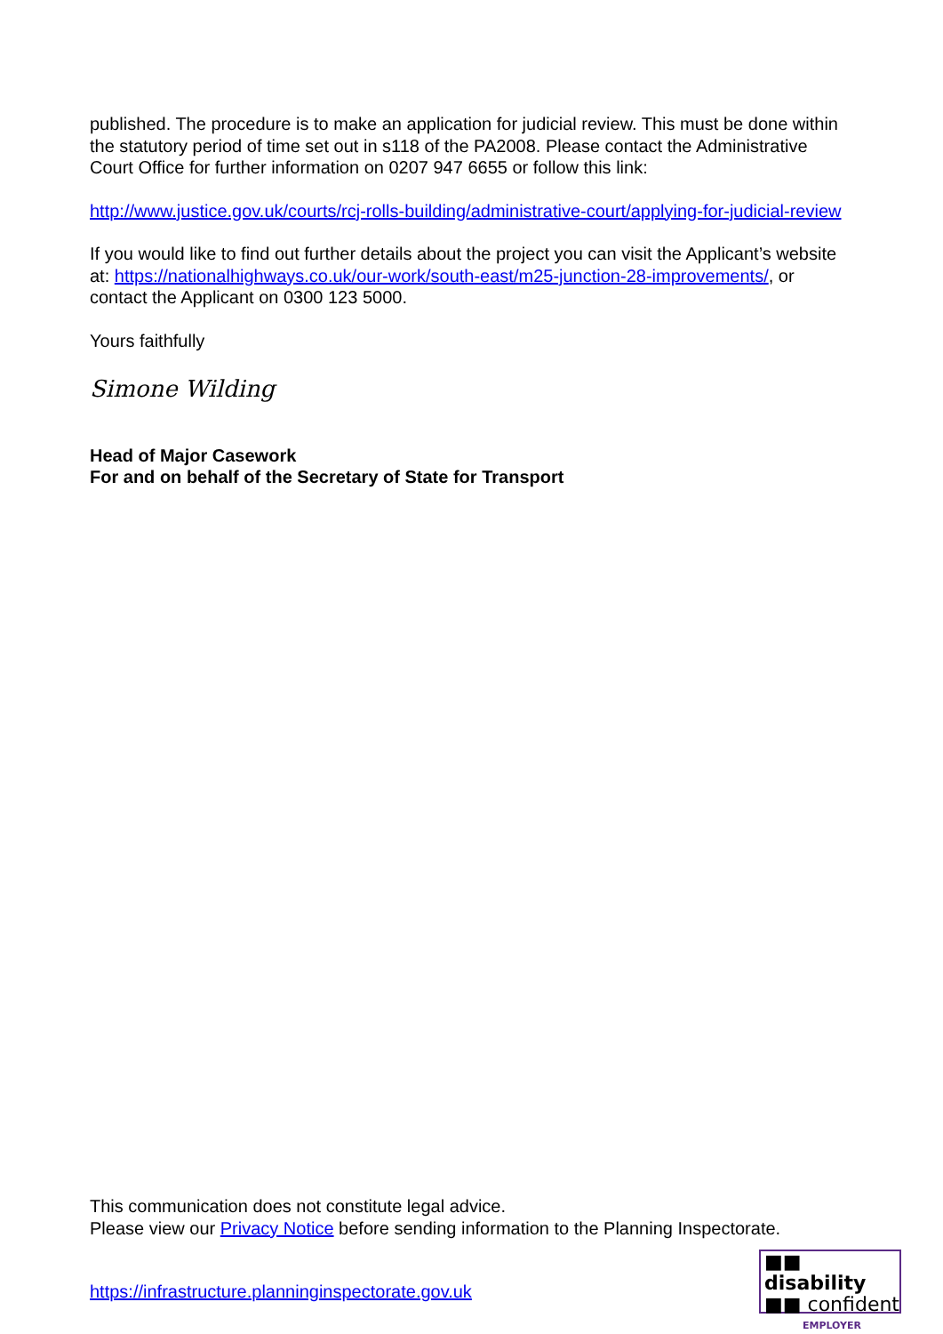published. The procedure is to make an application for judicial review. This must be done within the statutory period of time set out in s118 of the PA2008. Please contact the Administrative Court Office for further information on 0207 947 6655 or follow this link:
http://www.justice.gov.uk/courts/rcj-rolls-building/administrative-court/applying-for-judicial-review
If you would like to find out further details about the project you can visit the Applicant’s website at: https://nationalhighways.co.uk/our-work/south-east/m25-junction-28-improvements/, or contact the Applicant on 0300 123 5000.
Yours faithfully
Simone Wilding
Head of Major Casework
For and on behalf of the Secretary of State for Transport
This communication does not constitute legal advice.
Please view our Privacy Notice before sending information to the Planning Inspectorate.
https://infrastructure.planninginspectorate.gov.uk
■■ disability
■■ confident
EMPLOYER